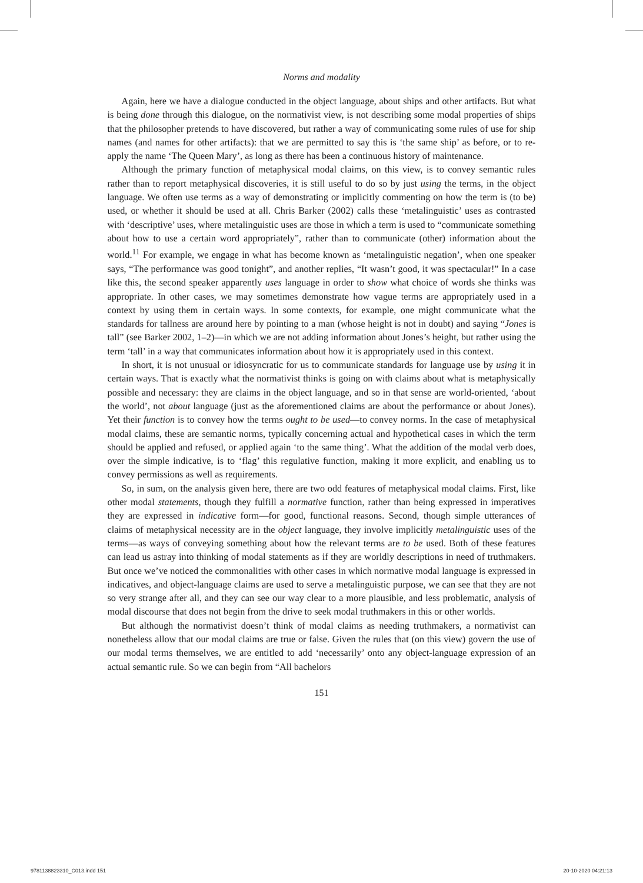Norms and modality
Again, here we have a dialogue conducted in the object language, about ships and other artifacts. But what is being done through this dialogue, on the normativist view, is not describing some modal properties of ships that the philosopher pretends to have discovered, but rather a way of communicating some rules of use for ship names (and names for other artifacts): that we are permitted to say this is ‘the same ship’ as before, or to re-apply the name ‘The Queen Mary’, as long as there has been a continuous history of maintenance.
Although the primary function of metaphysical modal claims, on this view, is to convey semantic rules rather than to report metaphysical discoveries, it is still useful to do so by just using the terms, in the object language. We often use terms as a way of demonstrating or implicitly commenting on how the term is (to be) used, or whether it should be used at all. Chris Barker (2002) calls these ‘metalinguistic’ uses as contrasted with ‘descriptive’ uses, where metalinguistic uses are those in which a term is used to “communicate something about how to use a certain word appropriately”, rather than to communicate (other) information about the world.<sup>11</sup> For example, we engage in what has become known as ‘metalinguistic negation’, when one speaker says, “The performance was good tonight”, and another replies, “It wasn’t good, it was spectacular!” In a case like this, the second speaker apparently uses language in order to show what choice of words she thinks was appropriate. In other cases, we may sometimes demonstrate how vague terms are appropriately used in a context by using them in certain ways. In some contexts, for example, one might communicate what the standards for tallness are around here by pointing to a man (whose height is not in doubt) and saying “Jones is tall” (see Barker 2002, 1–2)—in which we are not adding information about Jones’s height, but rather using the term ‘tall’ in a way that communicates information about how it is appropriately used in this context.
In short, it is not unusual or idiosyncratic for us to communicate standards for language use by using it in certain ways. That is exactly what the normativist thinks is going on with claims about what is metaphysically possible and necessary: they are claims in the object language, and so in that sense are world-oriented, ‘about the world’, not about language (just as the aforementioned claims are about the performance or about Jones). Yet their function is to convey how the terms ought to be used—to convey norms. In the case of metaphysical modal claims, these are semantic norms, typically concerning actual and hypothetical cases in which the term should be applied and refused, or applied again ‘to the same thing’. What the addition of the modal verb does, over the simple indicative, is to ‘flag’ this regulative function, making it more explicit, and enabling us to convey permissions as well as requirements.
So, in sum, on the analysis given here, there are two odd features of metaphysical modal claims. First, like other modal statements, though they fulfill a normative function, rather than being expressed in imperatives they are expressed in indicative form—for good, functional reasons. Second, though simple utterances of claims of metaphysical necessity are in the object language, they involve implicitly metalinguistic uses of the terms—as ways of conveying something about how the relevant terms are to be used. Both of these features can lead us astray into thinking of modal statements as if they are worldly descriptions in need of truthmakers. But once we’ve noticed the commonalities with other cases in which normative modal language is expressed in indicatives, and object-language claims are used to serve a metalinguistic purpose, we can see that they are not so very strange after all, and they can see our way clear to a more plausible, and less problematic, analysis of modal discourse that does not begin from the drive to seek modal truthmakers in this or other worlds.
But although the normativist doesn’t think of modal claims as needing truthmakers, a normativist can nonetheless allow that our modal claims are true or false. Given the rules that (on this view) govern the use of our modal terms themselves, we are entitled to add ‘necessarily’ onto any object-language expression of an actual semantic rule. So we can begin from “All bachelors
151
9781138823310_C013.indd 151 20-10-2020 04:21:13